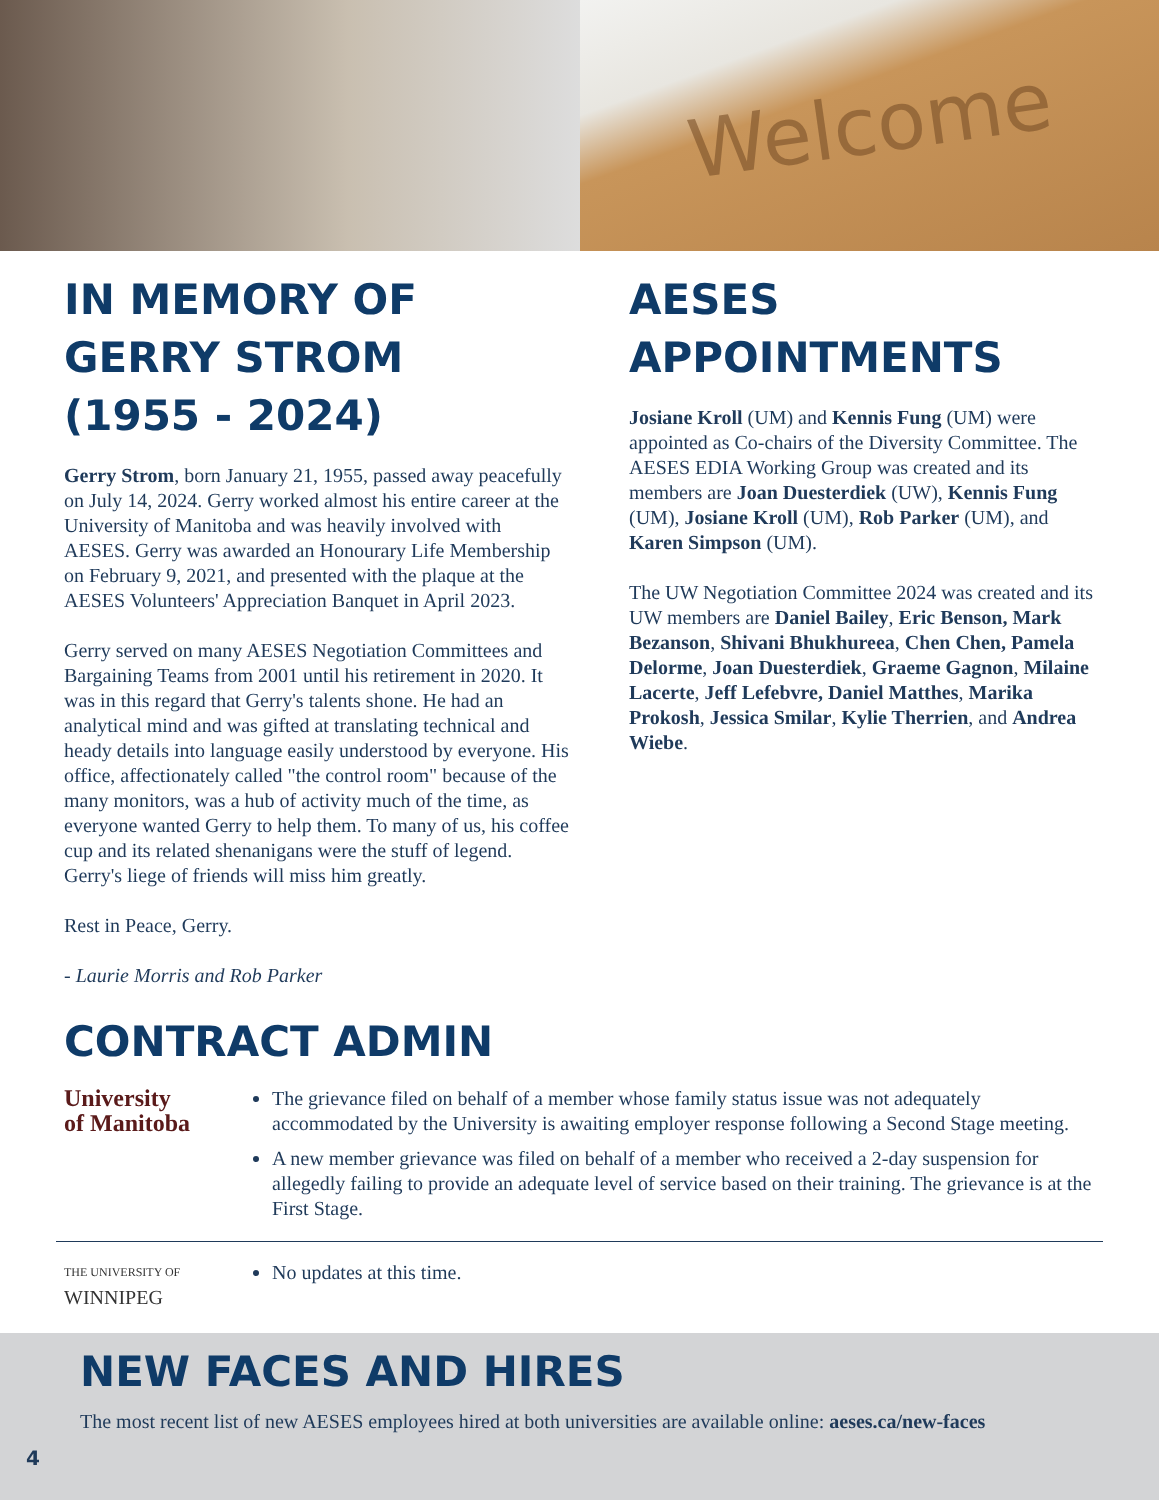Welcome
IN MEMORY OF
GERRY STROM
(1955 - 2024)
Gerry Strom, born January 21, 1955, passed away peacefully on July 14, 2024. Gerry worked almost his entire career at the University of Manitoba and was heavily involved with AESES. Gerry was awarded an Honourary Life Membership on February 9, 2021, and presented with the plaque at the AESES Volunteers' Appreciation Banquet in April 2023.
Gerry served on many AESES Negotiation Committees and Bargaining Teams from 2001 until his retirement in 2020. It was in this regard that Gerry's talents shone. He had an analytical mind and was gifted at translating technical and heady details into language easily understood by everyone. His office, affectionately called "the control room" because of the many monitors, was a hub of activity much of the time, as everyone wanted Gerry to help them. To many of us, his coffee cup and its related shenanigans were the stuff of legend. Gerry's liege of friends will miss him greatly.
Rest in Peace, Gerry.
- Laurie Morris and Rob Parker
AESES
APPOINTMENTS
Josiane Kroll (UM) and Kennis Fung (UM) were appointed as Co-chairs of the Diversity Committee. The AESES EDIA Working Group was created and its members are Joan Duesterdiek (UW), Kennis Fung (UM), Josiane Kroll (UM), Rob Parker (UM), and Karen Simpson (UM).
The UW Negotiation Committee 2024 was created and its UW members are Daniel Bailey, Eric Benson, Mark Bezanson, Shivani Bhukhureea, Chen Chen, Pamela Delorme, Joan Duesterdiek, Graeme Gagnon, Milaine Lacerte, Jeff Lefebvre, Daniel Matthes, Marika Prokosh, Jessica Smilar, Kylie Therrien, and Andrea Wiebe.
CONTRACT ADMIN
University
of Manitoba
The grievance filed on behalf of a member whose family status issue was not adequately accommodated by the University is awaiting employer response following a Second Stage meeting.
A new member grievance was filed on behalf of a member who received a 2-day suspension for allegedly failing to provide an adequate level of service based on their training. The grievance is at the First Stage.
THE UNIVERSITY OF
WINNIPEG
No updates at this time.
NEW FACES AND HIRES
The most recent list of new AESES employees hired at both universities are available online: aeses.ca/new-faces
4